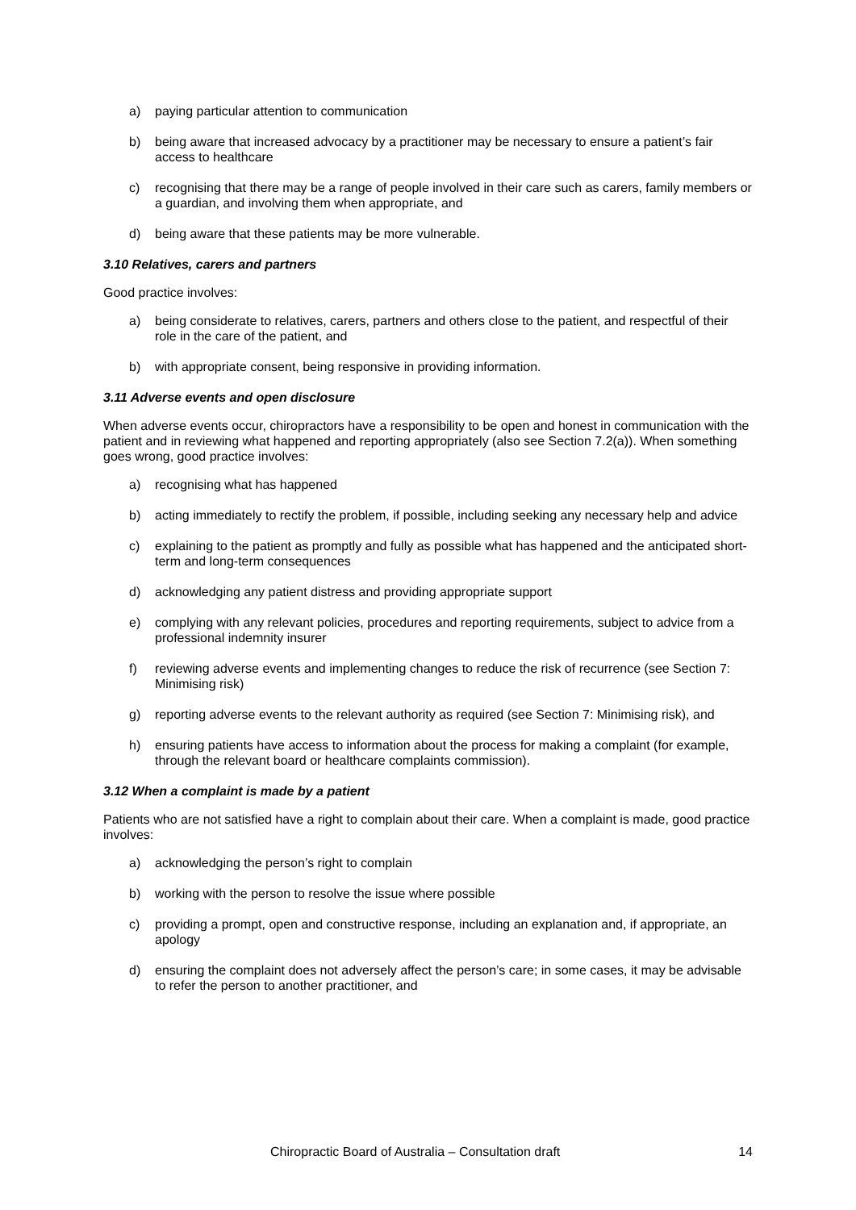a) paying particular attention to communication
b) being aware that increased advocacy by a practitioner may be necessary to ensure a patient’s fair access to healthcare
c) recognising that there may be a range of people involved in their care such as carers, family members or a guardian, and involving them when appropriate, and
d) being aware that these patients may be more vulnerable.
3.10 Relatives, carers and partners
Good practice involves:
a) being considerate to relatives, carers, partners and others close to the patient, and respectful of their role in the care of the patient, and
b) with appropriate consent, being responsive in providing information.
3.11 Adverse events and open disclosure
When adverse events occur, chiropractors have a responsibility to be open and honest in communication with the patient and in reviewing what happened and reporting appropriately (also see Section 7.2(a)). When something goes wrong, good practice involves:
a) recognising what has happened
b) acting immediately to rectify the problem, if possible, including seeking any necessary help and advice
c) explaining to the patient as promptly and fully as possible what has happened and the anticipated short-term and long-term consequences
d) acknowledging any patient distress and providing appropriate support
e) complying with any relevant policies, procedures and reporting requirements, subject to advice from a professional indemnity insurer
f) reviewing adverse events and implementing changes to reduce the risk of recurrence (see Section 7: Minimising risk)
g) reporting adverse events to the relevant authority as required (see Section 7: Minimising risk), and
h) ensuring patients have access to information about the process for making a complaint (for example, through the relevant board or healthcare complaints commission).
3.12 When a complaint is made by a patient
Patients who are not satisfied have a right to complain about their care. When a complaint is made, good practice involves:
a) acknowledging the person’s right to complain
b) working with the person to resolve the issue where possible
c) providing a prompt, open and constructive response, including an explanation and, if appropriate, an apology
d) ensuring the complaint does not adversely affect the person’s care; in some cases, it may be advisable to refer the person to another practitioner, and
Chiropractic Board of Australia – Consultation draft 14